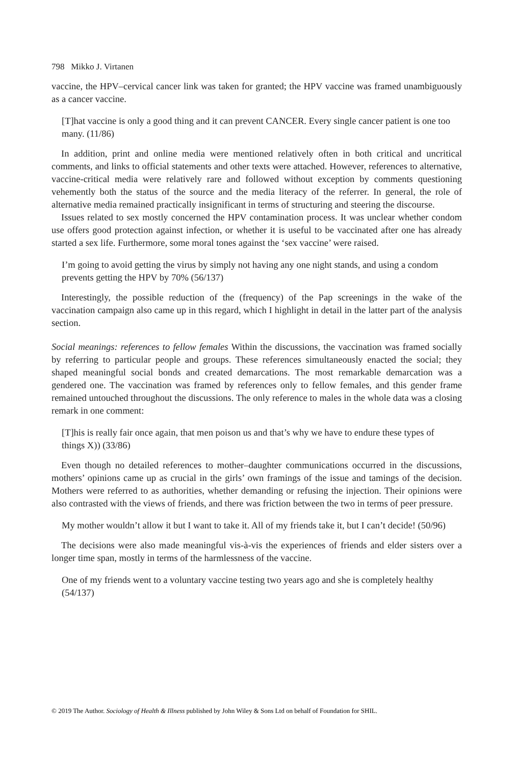798 Mikko J. Virtanen
vaccine, the HPV–cervical cancer link was taken for granted; the HPV vaccine was framed unambiguously as a cancer vaccine.
[T]hat vaccine is only a good thing and it can prevent CANCER. Every single cancer patient is one too many. (11/86)
In addition, print and online media were mentioned relatively often in both critical and uncritical comments, and links to official statements and other texts were attached. However, references to alternative, vaccine-critical media were relatively rare and followed without exception by comments questioning vehemently both the status of the source and the media literacy of the referrer. In general, the role of alternative media remained practically insignificant in terms of structuring and steering the discourse.
Issues related to sex mostly concerned the HPV contamination process. It was unclear whether condom use offers good protection against infection, or whether it is useful to be vaccinated after one has already started a sex life. Furthermore, some moral tones against the ‘sex vaccine’ were raised.
I’m going to avoid getting the virus by simply not having any one night stands, and using a condom prevents getting the HPV by 70% (56/137)
Interestingly, the possible reduction of the (frequency) of the Pap screenings in the wake of the vaccination campaign also came up in this regard, which I highlight in detail in the latter part of the analysis section.
Social meanings: references to fellow females Within the discussions, the vaccination was framed socially by referring to particular people and groups. These references simultaneously enacted the social; they shaped meaningful social bonds and created demarcations. The most remarkable demarcation was a gendered one. The vaccination was framed by references only to fellow females, and this gender frame remained untouched throughout the discussions. The only reference to males in the whole data was a closing remark in one comment:
[T]his is really fair once again, that men poison us and that’s why we have to endure these types of things X)) (33/86)
Even though no detailed references to mother–daughter communications occurred in the discussions, mothers’ opinions came up as crucial in the girls’ own framings of the issue and tamings of the decision. Mothers were referred to as authorities, whether demanding or refusing the injection. Their opinions were also contrasted with the views of friends, and there was friction between the two in terms of peer pressure.
My mother wouldn’t allow it but I want to take it. All of my friends take it, but I can’t decide! (50/96)
The decisions were also made meaningful vis-à-vis the experiences of friends and elder sisters over a longer time span, mostly in terms of the harmlessness of the vaccine.
One of my friends went to a voluntary vaccine testing two years ago and she is completely healthy (54/137)
© 2019 The Author. Sociology of Health & Illness published by John Wiley & Sons Ltd on behalf of Foundation for SHIL.